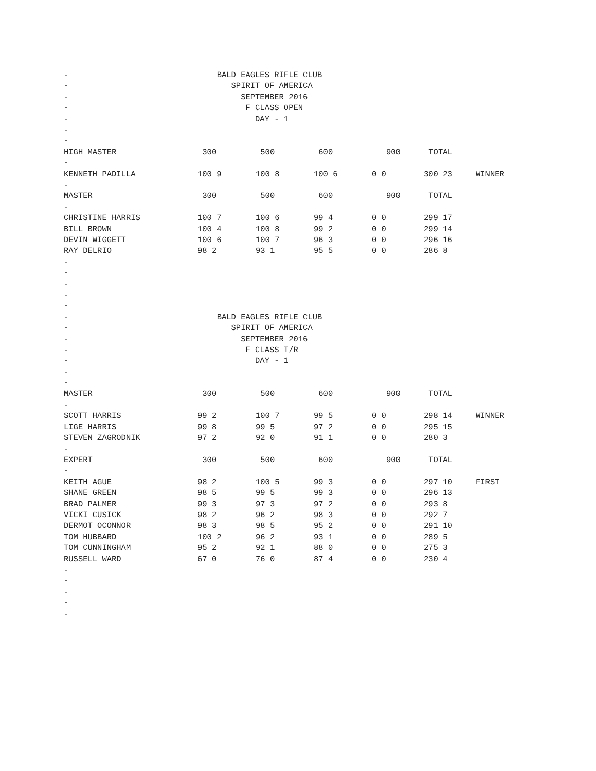- BALD EAGLES RIFLE CLUB
- SPIRIT OF AMERICA
- SEPTEMBER 2016
- F CLASS OPEN
- DAY - 1
-
-
| HIGH MASTER | 300 | 500 | 600 | 900 | TOTAL | |
| - | | | | | | |
| KENNETH PADILLA | 100 9 | 100 8 | 100 6 | 0 0 | 300 23 | WINNER |
| - | | | | | | |
| MASTER | 300 | 500 | 600 | 900 | TOTAL | |
| - | | | | | | |
| CHRISTINE HARRIS | 100 7 | 100 6 | 99 4 | 0 0 | 299 17 | |
| BILL BROWN | 100 4 | 100 8 | 99 2 | 0 0 | 299 14 | |
| DEVIN WIGGETT | 100 6 | 100 7 | 96 3 | 0 0 | 296 16 | |
| RAY DELRIO | 98 2 | 93 1 | 95 5 | 0 0 | 286 8 | |
-
-
-
-
-
- BALD EAGLES RIFLE CLUB
- SPIRIT OF AMERICA
- SEPTEMBER 2016
- F CLASS T/R
- DAY - 1
-
-
| MASTER | 300 | 500 | 600 | 900 | TOTAL | |
| - | | | | | | |
| SCOTT HARRIS | 99 2 | 100 7 | 99 5 | 0 0 | 298 14 | WINNER |
| LIGE HARRIS | 99 8 | 99 5 | 97 2 | 0 0 | 295 15 | |
| STEVEN ZAGRODNIK | 97 2 | 92 0 | 91 1 | 0 0 | 280 3 | |
| - | | | | | | |
| EXPERT | 300 | 500 | 600 | 900 | TOTAL | |
| - | | | | | | |
| KEITH AGUE | 98 2 | 100 5 | 99 3 | 0 0 | 297 10 | FIRST |
| SHANE GREEN | 98 5 | 99 5 | 99 3 | 0 0 | 296 13 | |
| BRAD PALMER | 99 3 | 97 3 | 97 2 | 0 0 | 293 8 | |
| VICKI CUSICK | 98 2 | 96 2 | 98 3 | 0 0 | 292 7 | |
| DERMOT OCONNOR | 98 3 | 98 5 | 95 2 | 0 0 | 291 10 | |
| TOM HUBBARD | 100 2 | 96 2 | 93 1 | 0 0 | 289 5 | |
| TOM CUNNINGHAM | 95 2 | 92 1 | 88 0 | 0 0 | 275 3 | |
| RUSSELL WARD | 67 0 | 76 0 | 87 4 | 0 0 | 230 4 | |
-
-
-
-
-